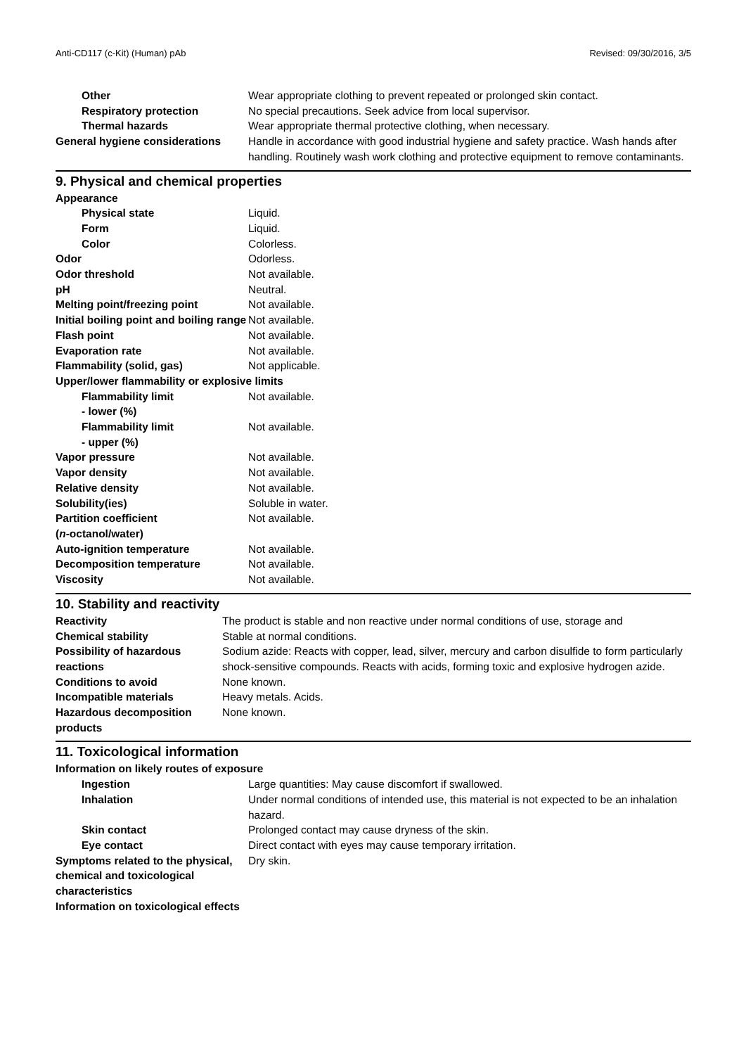Anti-CD117 (c-Kit) (Human) pAb Revised: 09/30/2016, 3/5
| Other | Wear appropriate clothing to prevent repeated or prolonged skin contact. |
| Respiratory protection | No special precautions. Seek advice from local supervisor. |
| Thermal hazards | Wear appropriate thermal protective clothing, when necessary. |
| General hygiene considerations | Handle in accordance with good industrial hygiene and safety practice. Wash hands after handling. Routinely wash work clothing and protective equipment to remove contaminants. |
9. Physical and chemical properties
| Appearance | |
| Physical state | Liquid. |
| Form | Liquid. |
| Color | Colorless. |
| Odor | Odorless. |
| Odor threshold | Not available. |
| pH | Neutral. |
| Melting point/freezing point | Not available. |
| Initial boiling point and boiling range | Not available. |
| Flash point | Not available. |
| Evaporation rate | Not available. |
| Flammability (solid, gas) | Not applicable. |
| Upper/lower flammability or explosive limits | |
| Flammability limit - lower (%) | Not available. |
| Flammability limit - upper (%) | Not available. |
| Vapor pressure | Not available. |
| Vapor density | Not available. |
| Relative density | Not available. |
| Solubility(ies) | Soluble in water. |
| Partition coefficient ( n -octanol/water) | Not available. |
| Auto-ignition temperature | Not available. |
| Decomposition temperature | Not available. |
| Viscosity | Not available. |
10. Stability and reactivity
| Reactivity | The product is stable and non reactive under normal conditions of use, storage and |
| Chemical stability | Stable at normal conditions. |
| Possibility of hazardous reactions | Sodium azide: Reacts with copper, lead, silver, mercury and carbon disulfide to form particularly shock-sensitive compounds. Reacts with acids, forming toxic and explosive hydrogen azide. |
| Conditions to avoid | None known. |
| Incompatible materials | Heavy metals. Acids. |
| Hazardous decomposition products | None known. |
11. Toxicological information
| Information on likely routes of exposure | |
| Ingestion | Large quantities: May cause discomfort if swallowed. |
| Inhalation | Under normal conditions of intended use, this material is not expected to be an inhalation hazard. |
| Skin contact | Prolonged contact may cause dryness of the skin. |
| Eye contact | Direct contact with eyes may cause temporary irritation. |
| Symptoms related to the physical, chemical and toxicological characteristics | Dry skin. |
| Information on toxicological effects | |